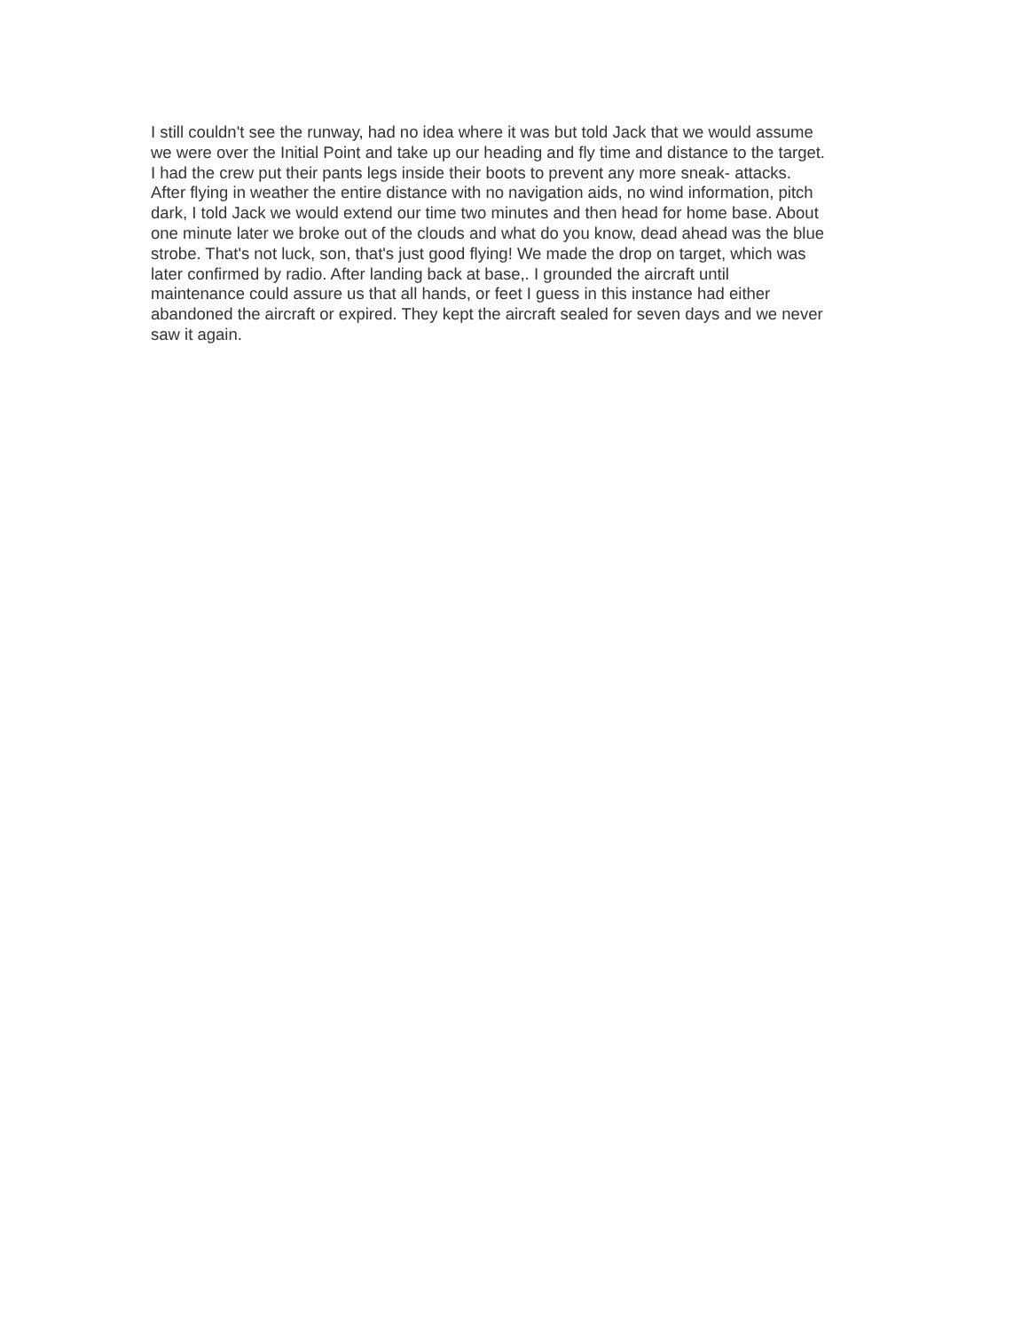I still couldn't see the runway, had no idea where it was but told Jack that we would assume
we were over the Initial Point and take up our heading and fly time and distance to the target.
I had the crew put their pants legs inside their boots to prevent any more sneak- attacks.
After flying in weather the entire distance with no navigation aids, no wind information, pitch
dark, I told Jack we would extend our time two minutes and then head for home base. About
one minute later we broke out of the clouds and what do you know, dead ahead was the blue
strobe. That's not luck, son, that's just good flying! We made the drop on target, which was
later confirmed by radio. After landing back at base,. I grounded the aircraft until
maintenance could assure us that all hands, or feet I guess in this instance had either
abandoned the aircraft or expired. They kept the aircraft sealed for seven days and we never
saw it again.